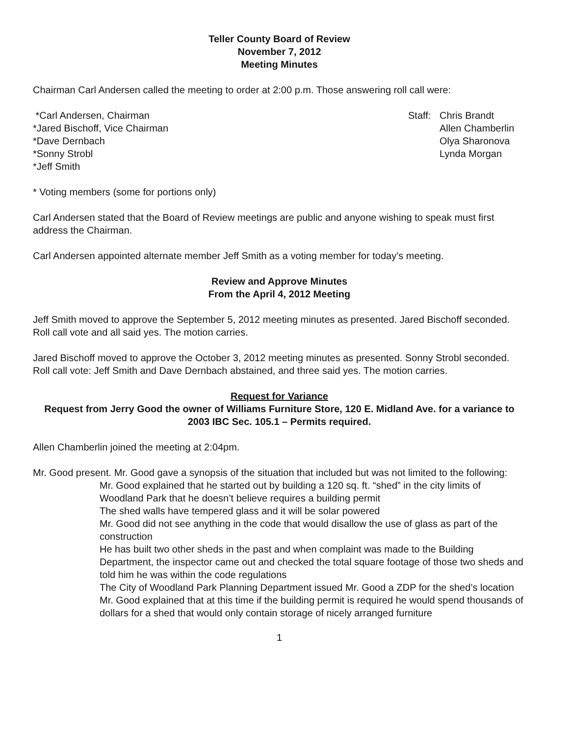Teller County Board of Review
November 7, 2012
Meeting Minutes
Chairman Carl Andersen called the meeting to order at 2:00 p.m. Those answering roll call were:
*Carl Andersen, Chairman
*Jared Bischoff, Vice Chairman
*Dave Dernbach
*Sonny Strobl
*Jeff Smith
Staff:
Chris Brandt
Allen Chamberlin
Olya Sharonova
Lynda Morgan
* Voting members (some for portions only)
Carl Andersen stated that the Board of Review meetings are public and anyone wishing to speak must first address the Chairman.
Carl Andersen appointed alternate member Jeff Smith as a voting member for today’s meeting.
Review and Approve Minutes
From the April 4, 2012 Meeting
Jeff Smith moved to approve the September 5, 2012 meeting minutes as presented. Jared Bischoff seconded. Roll call vote and all said yes. The motion carries.
Jared Bischoff moved to approve the October 3, 2012 meeting minutes as presented. Sonny Strobl seconded. Roll call vote: Jeff Smith and Dave Dernbach abstained, and three said yes. The motion carries.
Request for Variance
Request from Jerry Good the owner of Williams Furniture Store, 120 E. Midland Ave. for a variance to 2003 IBC Sec. 105.1 – Permits required.
Allen Chamberlin joined the meeting at 2:04pm.
Mr. Good present. Mr. Good gave a synopsis of the situation that included but was not limited to the following:
Mr. Good explained that he started out by building a 120 sq. ft. “shed” in the city limits of Woodland Park that he doesn’t believe requires a building permit
The shed walls have tempered glass and it will be solar powered
Mr. Good did not see anything in the code that would disallow the use of glass as part of the construction
He has built two other sheds in the past and when complaint was made to the Building Department, the inspector came out and checked the total square footage of those two sheds and told him he was within the code regulations
The City of Woodland Park Planning Department issued Mr. Good a ZDP for the shed’s location
Mr. Good explained that at this time if the building permit is required he would spend thousands of dollars for a shed that would only contain storage of nicely arranged furniture
1